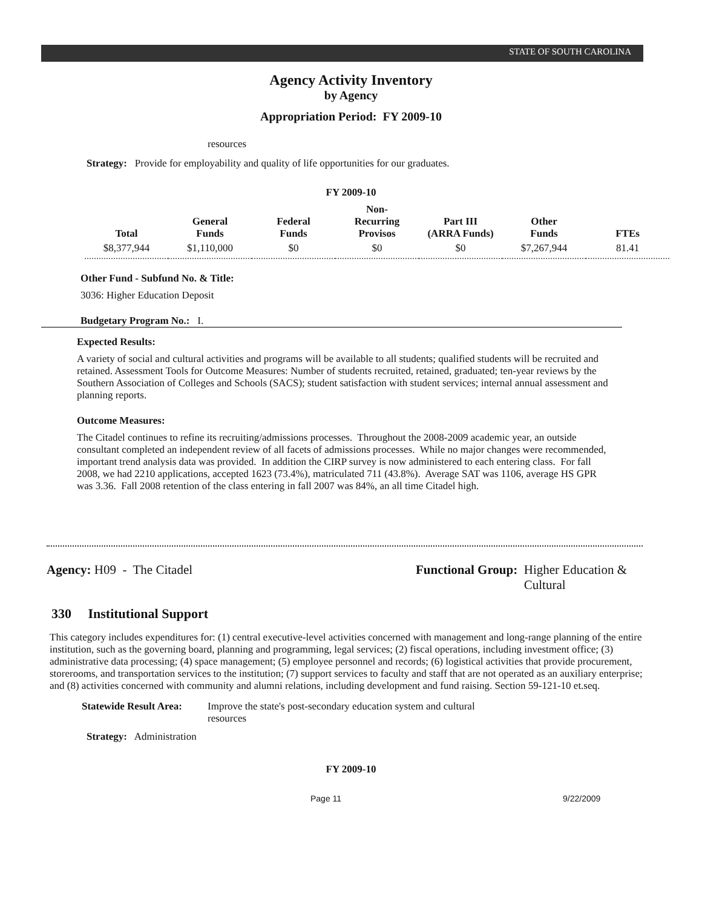STATE OF SOUTH CAROLINA
Agency Activity Inventory
by Agency
Appropriation Period: FY 2009-10
resources
Strategy: Provide for employability and quality of life opportunities for our graduates.
FY 2009-10
| Total | General Funds | Federal Funds | Non-Recurring Provisos | Part III (ARRA Funds) | Other Funds | FTEs |
| --- | --- | --- | --- | --- | --- | --- |
| $8,377,944 | $1,110,000 | $0 | $0 | $0 | $7,267,944 | 81.41 |
Other Fund - Subfund No. & Title:
3036: Higher Education Deposit
Budgetary Program No.: I.
Expected Results:
A variety of social and cultural activities and programs will be available to all students; qualified students will be recruited and retained. Assessment Tools for Outcome Measures: Number of students recruited, retained, graduated; ten-year reviews by the Southern Association of Colleges and Schools (SACS); student satisfaction with student services; internal annual assessment and planning reports.
Outcome Measures:
The Citadel continues to refine its recruiting/admissions processes. Throughout the 2008-2009 academic year, an outside consultant completed an independent review of all facets of admissions processes. While no major changes were recommended, important trend analysis data was provided. In addition the CIRP survey is now administered to each entering class. For fall 2008, we had 2210 applications, accepted 1623 (73.4%), matriculated 711 (43.8%). Average SAT was 1106, average HS GPR was 3.36. Fall 2008 retention of the class entering in fall 2007 was 84%, an all time Citadel high.
Agency: H09 - The Citadel Functional Group: Higher Education &
Cultural
330 Institutional Support
This category includes expenditures for: (1) central executive-level activities concerned with management and long-range planning of the entire institution, such as the governing board, planning and programming, legal services; (2) fiscal operations, including investment office; (3) administrative data processing; (4) space management; (5) employee personnel and records; (6) logistical activities that provide procurement, storerooms, and transportation services to the institution; (7) support services to faculty and staff that are not operated as an auxiliary enterprise; and (8) activities concerned with community and alumni relations, including development and fund raising. Section 59-121-10 et.seq.
Statewide Result Area: Improve the state's post-secondary education system and cultural resources
Strategy: Administration
FY 2009-10
Page 11 9/22/2009